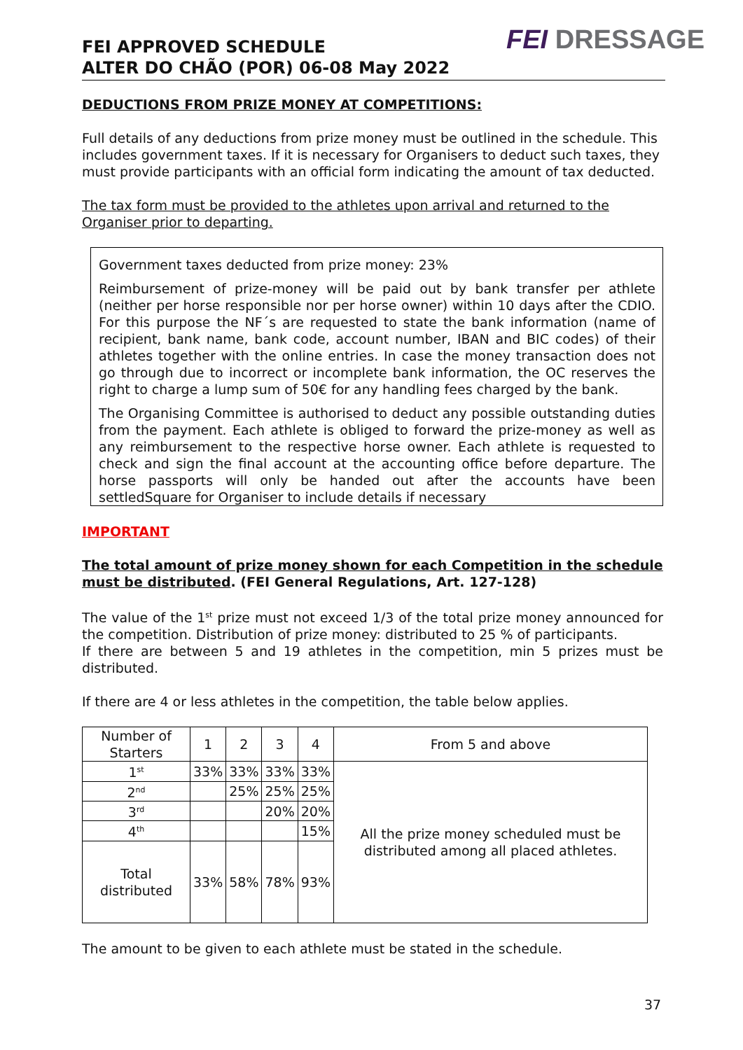FEI APPROVED SCHEDULE
ALTER DO CHÃO (POR) 06-08 May 2022
FEI DRESSAGE
DEDUCTIONS FROM PRIZE MONEY AT COMPETITIONS:
Full details of any deductions from prize money must be outlined in the schedule. This includes government taxes. If it is necessary for Organisers to deduct such taxes, they must provide participants with an official form indicating the amount of tax deducted.
The tax form must be provided to the athletes upon arrival and returned to the Organiser prior to departing.
Government taxes deducted from prize money: 23%
Reimbursement of prize-money will be paid out by bank transfer per athlete (neither per horse responsible nor per horse owner) within 10 days after the CDIO. For this purpose the NF´s are requested to state the bank information (name of recipient, bank name, bank code, account number, IBAN and BIC codes) of their athletes together with the online entries. In case the money transaction does not go through due to incorrect or incomplete bank information, the OC reserves the right to charge a lump sum of 50€ for any handling fees charged by the bank.
The Organising Committee is authorised to deduct any possible outstanding duties from the payment. Each athlete is obliged to forward the prize-money as well as any reimbursement to the respective horse owner. Each athlete is requested to check and sign the final account at the accounting office before departure. The horse passports will only be handed out after the accounts have been settledSquare for Organiser to include details if necessary
IMPORTANT
The total amount of prize money shown for each Competition in the schedule must be distributed. (FEI General Regulations, Art. 127-128)
The value of the 1<sup>st</sup> prize must not exceed 1/3 of the total prize money announced for the competition. Distribution of prize money: distributed to 25 % of participants.
If there are between 5 and 19 athletes in the competition, min 5 prizes must be distributed.
If there are 4 or less athletes in the competition, the table below applies.
| Number of Starters | 1 | 2 | 3 | 4 | From 5 and above |
| 1<sup>st</sup> | 33% | 33% | 33% | 33% | All the prize money scheduled must be distributed among all placed athletes. |
| 2<sup>nd</sup> | | 25% | 25% | 25% | |
| 3<sup>rd</sup> | | | 20% | 20% | |
| 4<sup>th</sup> | | | | 15% | |
| Total distributed | 33% | 58% | 78% | 93% | |
The amount to be given to each athlete must be stated in the schedule.
37